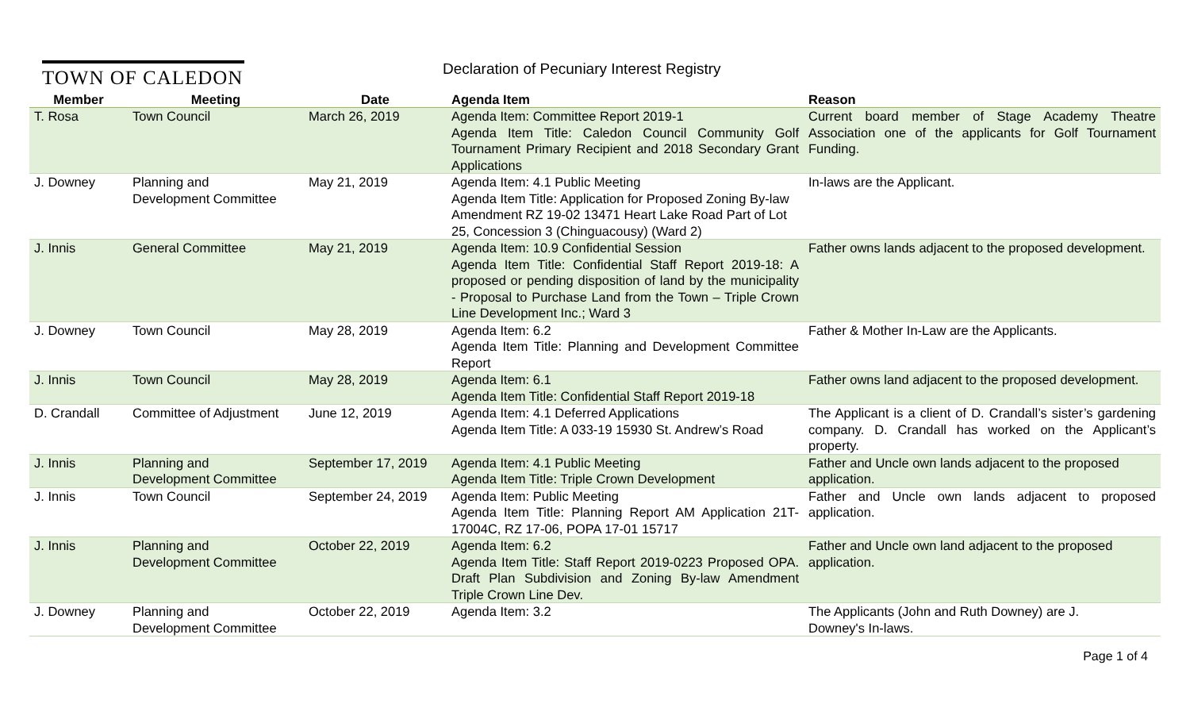TOWN OF CALEDON
Declaration of Pecuniary Interest Registry
| Member | Meeting | Date | Agenda Item | Reason |
| --- | --- | --- | --- | --- |
| T. Rosa | Town Council | March 26, 2019 | Agenda Item: Committee Report 2019-1 Agenda Item Title: Caledon Council Community Golf Tournament Primary Recipient and 2018 Secondary Grant Applications | Current board member of Stage Academy Theatre Association one of the applicants for Golf Tournament Funding. |
| J. Downey | Planning and Development Committee | May 21, 2019 | Agenda Item: 4.1 Public Meeting Agenda Item Title: Application for Proposed Zoning By-law Amendment RZ 19-02 13471 Heart Lake Road Part of Lot 25, Concession 3 (Chinguacousy) (Ward 2) | In-laws are the Applicant. |
| J. Innis | General Committee | May 21, 2019 | Agenda Item: 10.9 Confidential Session Agenda Item Title: Confidential Staff Report 2019-18: A proposed or pending disposition of land by the municipality - Proposal to Purchase Land from the Town – Triple Crown Line Development Inc.; Ward 3 | Father owns lands adjacent to the proposed development. |
| J. Downey | Town Council | May 28, 2019 | Agenda Item: 6.2 Agenda Item Title: Planning and Development Committee Report | Father & Mother In-Law are the Applicants. |
| J. Innis | Town Council | May 28, 2019 | Agenda Item: 6.1 Agenda Item Title: Confidential Staff Report 2019-18 | Father owns land adjacent to the proposed development. |
| D. Crandall | Committee of Adjustment | June 12, 2019 | Agenda Item: 4.1 Deferred Applications Agenda Item Title: A 033-19 15930 St. Andrew’s Road | The Applicant is a client of D. Crandall’s sister’s gardening company. D. Crandall has worked on the Applicant’s property. |
| J. Innis | Planning and Development Committee | September 17, 2019 | Agenda Item: 4.1 Public Meeting Agenda Item Title: Triple Crown Development | Father and Uncle own lands adjacent to the proposed application. |
| J. Innis | Town Council | September 24, 2019 | Agenda Item: Public Meeting Agenda Item Title: Planning Report AM Application 21T-17004C, RZ 17-06, POPA 17-01 15717 | Father and Uncle own lands adjacent to proposed application. |
| J. Innis | Planning and Development Committee | October 22, 2019 | Agenda Item: 6.2 Agenda Item Title: Staff Report 2019-0223 Proposed OPA. Draft Plan Subdivision and Zoning By-law Amendment Triple Crown Line Dev. | Father and Uncle own land adjacent to the proposed application. |
| J. Downey | Planning and Development Committee | October 22, 2019 | Agenda Item: 3.2 | The Applicants (John and Ruth Downey) are J. Downey's In-laws. |
Page 1 of 4